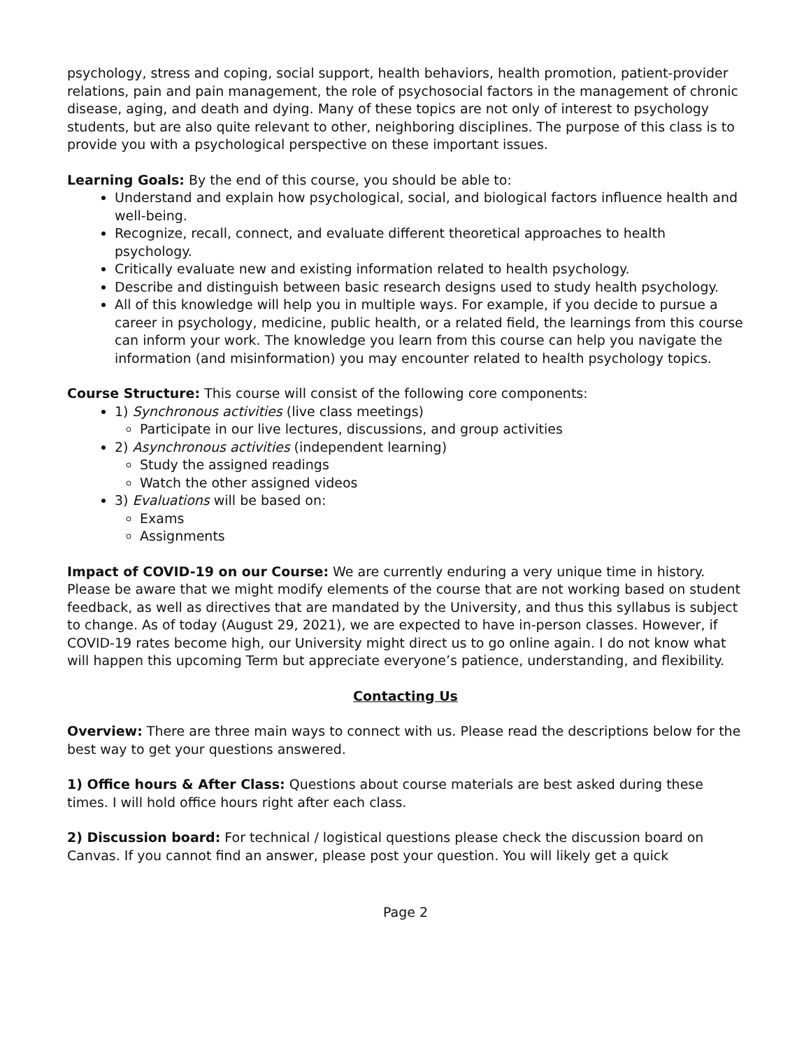psychology, stress and coping, social support, health behaviors, health promotion, patient-provider relations, pain and pain management, the role of psychosocial factors in the management of chronic disease, aging, and death and dying. Many of these topics are not only of interest to psychology students, but are also quite relevant to other, neighboring disciplines. The purpose of this class is to provide you with a psychological perspective on these important issues.
Learning Goals: By the end of this course, you should be able to:
Understand and explain how psychological, social, and biological factors influence health and well-being.
Recognize, recall, connect, and evaluate different theoretical approaches to health psychology.
Critically evaluate new and existing information related to health psychology.
Describe and distinguish between basic research designs used to study health psychology.
All of this knowledge will help you in multiple ways. For example, if you decide to pursue a career in psychology, medicine, public health, or a related field, the learnings from this course can inform your work. The knowledge you learn from this course can help you navigate the information (and misinformation) you may encounter related to health psychology topics.
Course Structure: This course will consist of the following core components:
1) Synchronous activities (live class meetings)
Participate in our live lectures, discussions, and group activities
2) Asynchronous activities (independent learning)
Study the assigned readings
Watch the other assigned videos
3) Evaluations will be based on:
Exams
Assignments
Impact of COVID-19 on our Course: We are currently enduring a very unique time in history. Please be aware that we might modify elements of the course that are not working based on student feedback, as well as directives that are mandated by the University, and thus this syllabus is subject to change. As of today (August 29, 2021), we are expected to have in-person classes. However, if COVID-19 rates become high, our University might direct us to go online again. I do not know what will happen this upcoming Term but appreciate everyone’s patience, understanding, and flexibility.
Contacting Us
Overview: There are three main ways to connect with us. Please read the descriptions below for the best way to get your questions answered.
1) Office hours & After Class: Questions about course materials are best asked during these times. I will hold office hours right after each class.
2) Discussion board: For technical / logistical questions please check the discussion board on Canvas. If you cannot find an answer, please post your question. You will likely get a quick
Page 2